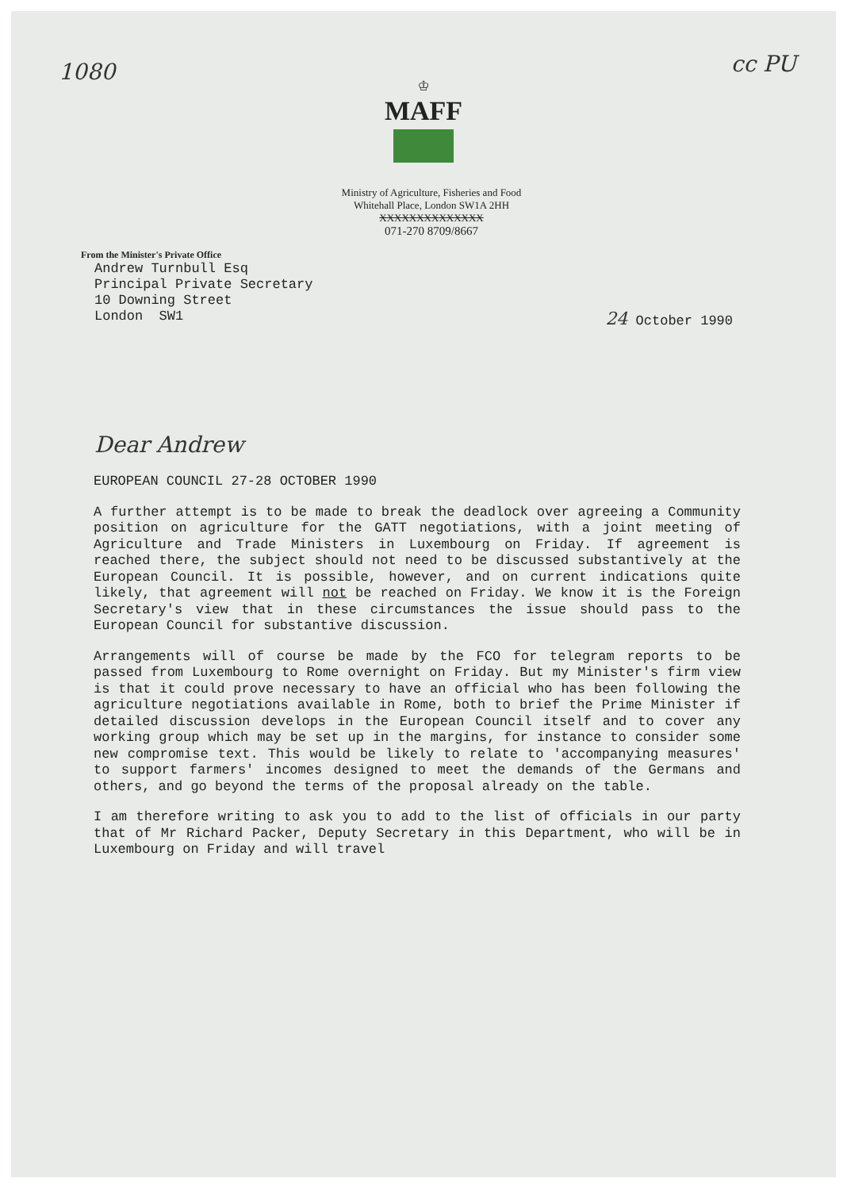1080 cc PU
♔
MAFF
Ministry of Agriculture, Fisheries and Food
Whitehall Place, London SW1A 2HH
XXXXXXXXXXXXXX
071-270 8709/8667
From the Minister's Private Office
Andrew Turnbull Esq
Principal Private Secretary
10 Downing Street
London SW1
24 October 1990
Dear Andrew
EUROPEAN COUNCIL 27-28 OCTOBER 1990
A further attempt is to be made to break the deadlock over agreeing a Community position on agriculture for the GATT negotiations, with a joint meeting of Agriculture and Trade Ministers in Luxembourg on Friday. If agreement is reached there, the subject should not need to be discussed substantively at the European Council. It is possible, however, and on current indications quite likely, that agreement will not be reached on Friday. We know it is the Foreign Secretary's view that in these circumstances the issue should pass to the European Council for substantive discussion.
Arrangements will of course be made by the FCO for telegram reports to be passed from Luxembourg to Rome overnight on Friday. But my Minister's firm view is that it could prove necessary to have an official who has been following the agriculture negotiations available in Rome, both to brief the Prime Minister if detailed discussion develops in the European Council itself and to cover any working group which may be set up in the margins, for instance to consider some new compromise text. This would be likely to relate to 'accompanying measures' to support farmers' incomes designed to meet the demands of the Germans and others, and go beyond the terms of the proposal already on the table.
I am therefore writing to ask you to add to the list of officials in our party that of Mr Richard Packer, Deputy Secretary in this Department, who will be in Luxembourg on Friday and will travel